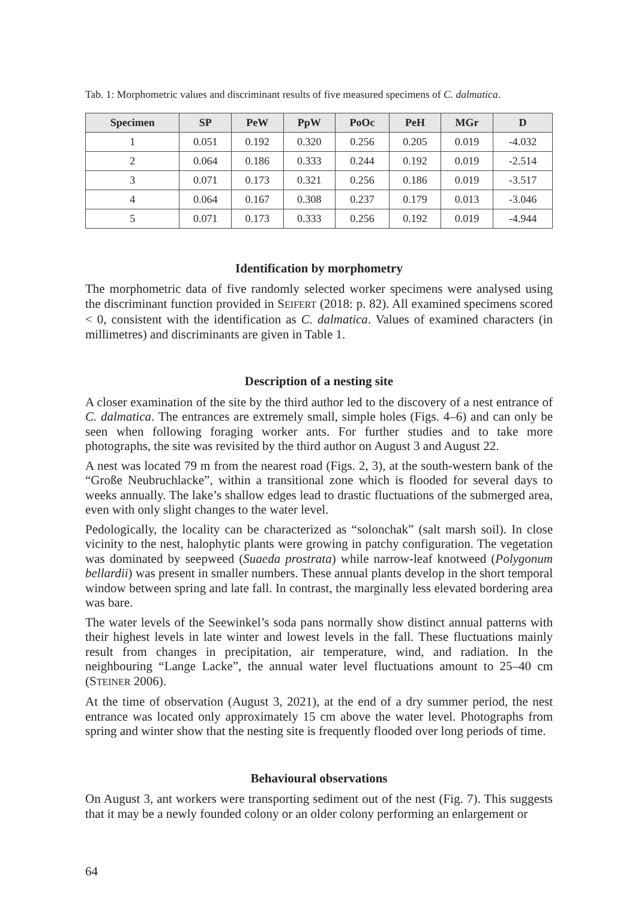Tab. 1: Morphometric values and discriminant results of five measured specimens of C. dalmatica.
| Specimen | SP | PeW | PpW | PoOc | PeH | MGr | D |
| --- | --- | --- | --- | --- | --- | --- | --- |
| 1 | 0.051 | 0.192 | 0.320 | 0.256 | 0.205 | 0.019 | -4.032 |
| 2 | 0.064 | 0.186 | 0.333 | 0.244 | 0.192 | 0.019 | -2.514 |
| 3 | 0.071 | 0.173 | 0.321 | 0.256 | 0.186 | 0.019 | -3.517 |
| 4 | 0.064 | 0.167 | 0.308 | 0.237 | 0.179 | 0.013 | -3.046 |
| 5 | 0.071 | 0.173 | 0.333 | 0.256 | 0.192 | 0.019 | -4.944 |
Identification by morphometry
The morphometric data of five randomly selected worker specimens were analysed using the discriminant function provided in SEIFERT (2018: p. 82). All examined specimens scored < 0, consistent with the identification as C. dalmatica. Values of examined characters (in millimetres) and discriminants are given in Table 1.
Description of a nesting site
A closer examination of the site by the third author led to the discovery of a nest entrance of C. dalmatica. The entrances are extremely small, simple holes (Figs. 4–6) and can only be seen when following foraging worker ants. For further studies and to take more photographs, the site was revisited by the third author on August 3 and August 22.
A nest was located 79 m from the nearest road (Figs. 2, 3), at the south-western bank of the “Große Neubruchlacke”, within a transitional zone which is flooded for several days to weeks annually. The lake’s shallow edges lead to drastic fluctuations of the submerged area, even with only slight changes to the water level.
Pedologically, the locality can be characterized as “solonchak” (salt marsh soil). In close vicinity to the nest, halophytic plants were growing in patchy configuration. The vegetation was dominated by seepweed (Suaeda prostrata) while narrow-leaf knotweed (Polygonum bellardii) was present in smaller numbers. These annual plants develop in the short temporal window between spring and late fall. In contrast, the marginally less elevated bordering area was bare.
The water levels of the Seewinkel’s soda pans normally show distinct annual patterns with their highest levels in late winter and lowest levels in the fall. These fluctuations mainly result from changes in precipitation, air temperature, wind, and radiation. In the neighbouring “Lange Lacke”, the annual water level fluctuations amount to 25–40 cm (STEINER 2006).
At the time of observation (August 3, 2021), at the end of a dry summer period, the nest entrance was located only approximately 15 cm above the water level. Photographs from spring and winter show that the nesting site is frequently flooded over long periods of time.
Behavioural observations
On August 3, ant workers were transporting sediment out of the nest (Fig. 7). This suggests that it may be a newly founded colony or an older colony performing an enlargement or
64